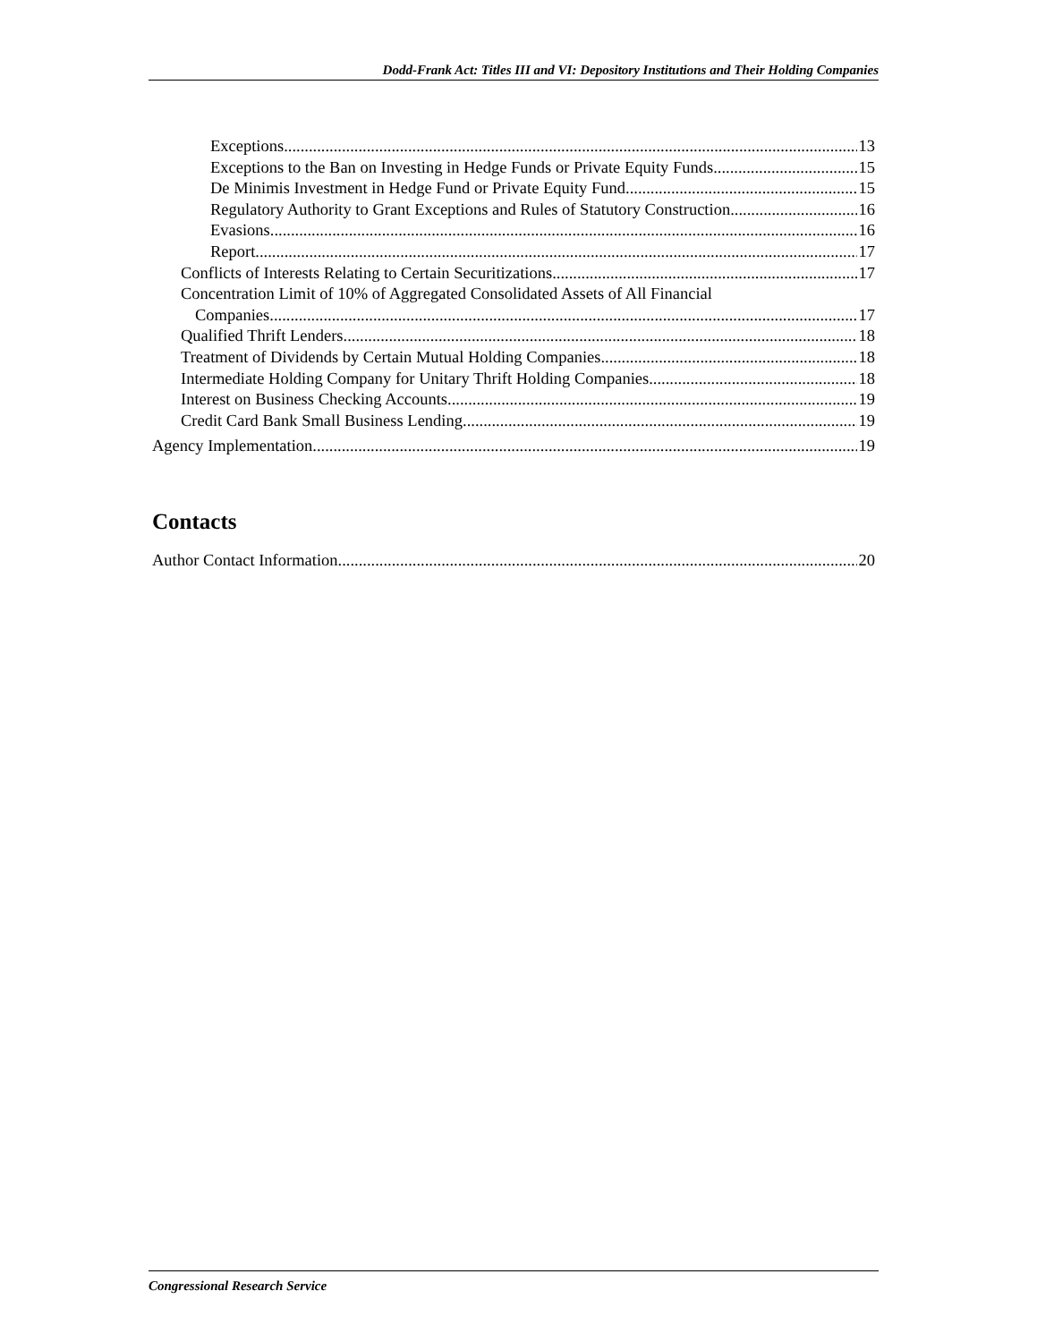Dodd-Frank Act: Titles III and VI: Depository Institutions and Their Holding Companies
Exceptions 13
Exceptions to the Ban on Investing in Hedge Funds or Private Equity Funds 15
De Minimis Investment in Hedge Fund or Private Equity Fund 15
Regulatory Authority to Grant Exceptions and Rules of Statutory Construction 16
Evasions 16
Report 17
Conflicts of Interests Relating to Certain Securitizations 17
Concentration Limit of 10% of Aggregated Consolidated Assets of All Financial
Companies 17
Qualified Thrift Lenders 18
Treatment of Dividends by Certain Mutual Holding Companies 18
Intermediate Holding Company for Unitary Thrift Holding Companies 18
Interest on Business Checking Accounts 19
Credit Card Bank Small Business Lending 19
Agency Implementation 19
Contacts
Author Contact Information 20
Congressional Research Service